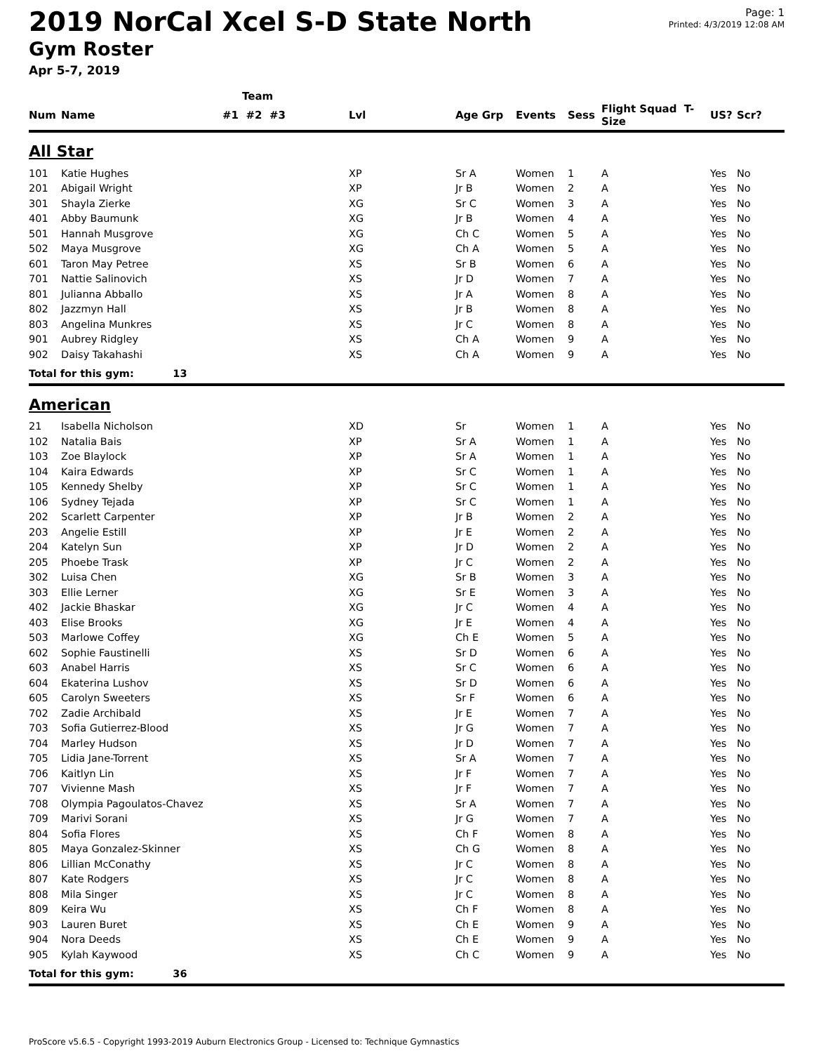2019 NorCal Xcel S-D State North
Gym Roster
Apr 5-7, 2019
Page: 1
Printed: 4/3/2019 12:08 AM
| | | Team | | | | | | | |
| --- | --- | --- | --- | --- | --- | --- | --- | --- | --- |
| Num | Name | #1 #2 #3 | Lvl | Age Grp | Events | Sess | Flight Squad T-Size | US? | Scr? |
| All Star | | | | | | | | | |
| 101 | Katie Hughes | | XP | Sr A | Women | 1 | A | Yes | No |
| 201 | Abigail Wright | | XP | Jr B | Women | 2 | A | Yes | No |
| 301 | Shayla Zierke | | XG | Sr C | Women | 3 | A | Yes | No |
| 401 | Abby Baumunk | | XG | Jr B | Women | 4 | A | Yes | No |
| 501 | Hannah Musgrove | | XG | Ch C | Women | 5 | A | Yes | No |
| 502 | Maya Musgrove | | XG | Ch A | Women | 5 | A | Yes | No |
| 601 | Taron May Petree | | XS | Sr B | Women | 6 | A | Yes | No |
| 701 | Nattie Salinovich | | XS | Jr D | Women | 7 | A | Yes | No |
| 801 | Julianna Abballo | | XS | Jr A | Women | 8 | A | Yes | No |
| 802 | Jazzmyn Hall | | XS | Jr B | Women | 8 | A | Yes | No |
| 803 | Angelina Munkres | | XS | Jr C | Women | 8 | A | Yes | No |
| 901 | Aubrey Ridgley | | XS | Ch A | Women | 9 | A | Yes | No |
| 902 | Daisy Takahashi | | XS | Ch A | Women | 9 | A | Yes | No |
| Total for this gym: 13 | | | | | | | | | |
| American | | | | | | | | | |
| 21 | Isabella Nicholson | | XD | Sr | Women | 1 | A | Yes | No |
| 102 | Natalia Bais | | XP | Sr A | Women | 1 | A | Yes | No |
| 103 | Zoe Blaylock | | XP | Sr A | Women | 1 | A | Yes | No |
| 104 | Kaira Edwards | | XP | Sr C | Women | 1 | A | Yes | No |
| 105 | Kennedy Shelby | | XP | Sr C | Women | 1 | A | Yes | No |
| 106 | Sydney Tejada | | XP | Sr C | Women | 1 | A | Yes | No |
| 202 | Scarlett Carpenter | | XP | Jr B | Women | 2 | A | Yes | No |
| 203 | Angelie Estill | | XP | Jr E | Women | 2 | A | Yes | No |
| 204 | Katelyn Sun | | XP | Jr D | Women | 2 | A | Yes | No |
| 205 | Phoebe Trask | | XP | Jr C | Women | 2 | A | Yes | No |
| 302 | Luisa Chen | | XG | Sr B | Women | 3 | A | Yes | No |
| 303 | Ellie Lerner | | XG | Sr E | Women | 3 | A | Yes | No |
| 402 | Jackie Bhaskar | | XG | Jr C | Women | 4 | A | Yes | No |
| 403 | Elise Brooks | | XG | Jr E | Women | 4 | A | Yes | No |
| 503 | Marlowe Coffey | | XG | Ch E | Women | 5 | A | Yes | No |
| 602 | Sophie Faustinelli | | XS | Sr D | Women | 6 | A | Yes | No |
| 603 | Anabel Harris | | XS | Sr C | Women | 6 | A | Yes | No |
| 604 | Ekaterina Lushov | | XS | Sr D | Women | 6 | A | Yes | No |
| 605 | Carolyn Sweeters | | XS | Sr F | Women | 6 | A | Yes | No |
| 702 | Zadie Archibald | | XS | Jr E | Women | 7 | A | Yes | No |
| 703 | Sofia Gutierrez-Blood | | XS | Jr G | Women | 7 | A | Yes | No |
| 704 | Marley Hudson | | XS | Jr D | Women | 7 | A | Yes | No |
| 705 | Lidia Jane-Torrent | | XS | Sr A | Women | 7 | A | Yes | No |
| 706 | Kaitlyn Lin | | XS | Jr F | Women | 7 | A | Yes | No |
| 707 | Vivienne Mash | | XS | Jr F | Women | 7 | A | Yes | No |
| 708 | Olympia Pagoulatos-Chavez | | XS | Sr A | Women | 7 | A | Yes | No |
| 709 | Marivi Sorani | | XS | Jr G | Women | 7 | A | Yes | No |
| 804 | Sofia Flores | | XS | Ch F | Women | 8 | A | Yes | No |
| 805 | Maya Gonzalez-Skinner | | XS | Ch G | Women | 8 | A | Yes | No |
| 806 | Lillian McConathy | | XS | Jr C | Women | 8 | A | Yes | No |
| 807 | Kate Rodgers | | XS | Jr C | Women | 8 | A | Yes | No |
| 808 | Mila Singer | | XS | Jr C | Women | 8 | A | Yes | No |
| 809 | Keira Wu | | XS | Ch F | Women | 8 | A | Yes | No |
| 903 | Lauren Buret | | XS | Ch E | Women | 9 | A | Yes | No |
| 904 | Nora Deeds | | XS | Ch E | Women | 9 | A | Yes | No |
| 905 | Kylah Kaywood | | XS | Ch C | Women | 9 | A | Yes | No |
| Total for this gym: 36 | | | | | | | | | |
ProScore v5.6.5 - Copyright 1993-2019 Auburn Electronics Group - Licensed to: Technique Gymnastics